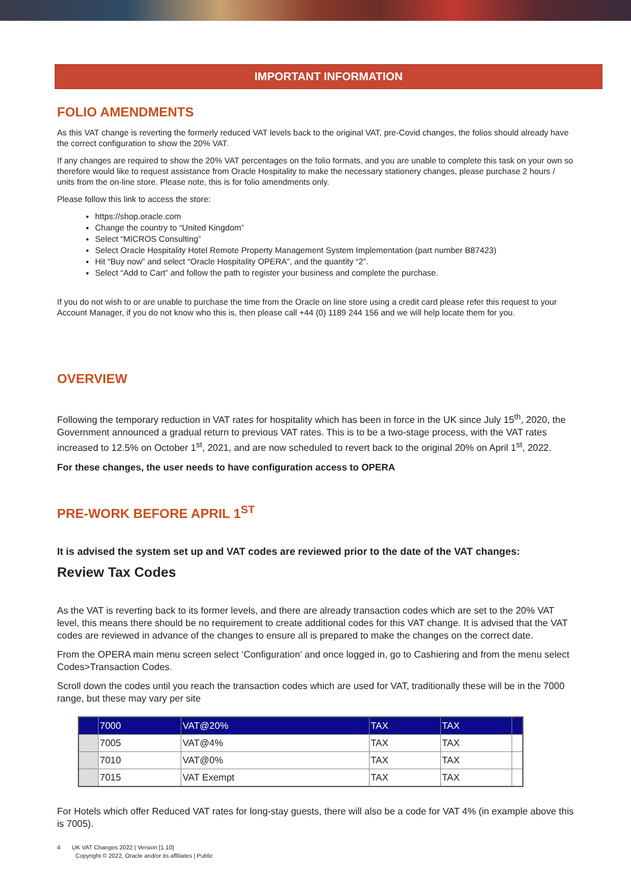IMPORTANT INFORMATION
FOLIO AMENDMENTS
As this VAT change is reverting the formerly reduced VAT levels back to the original VAT, pre-Covid changes, the folios should already have the correct configuration to show the 20% VAT.
If any changes are required to show the 20% VAT percentages on the folio formats, and you are unable to complete this task on your own so therefore would like to request assistance from Oracle Hospitality to make the necessary stationery changes, please purchase 2 hours / units from the on-line store. Please note, this is for folio amendments only.
Please follow this link to access the store:
https://shop.oracle.com
Change the country to “United Kingdom”
Select “MICROS Consulting”
Select Oracle Hospitality Hotel Remote Property Management System Implementation (part number B87423)
Hit “Buy now” and select “Oracle Hospitality OPERA”, and the quantity “2”.
Select “Add to Cart” and follow the path to register your business and complete the purchase.
If you do not wish to or are unable to purchase the time from the Oracle on line store using a credit card please refer this request to your Account Manager, if you do not know who this is, then please call +44 (0) 1189 244 156 and we will help locate them for you.
OVERVIEW
Following the temporary reduction in VAT rates for hospitality which has been in force in the UK since July 15<sup>th</sup>, 2020, the Government announced a gradual return to previous VAT rates. This is to be a two-stage process, with the VAT rates increased to 12.5% on October 1<sup>st</sup>, 2021, and are now scheduled to revert back to the original 20% on April 1<sup>st</sup>, 2022.
For these changes, the user needs to have configuration access to OPERA
PRE-WORK BEFORE APRIL 1<sup>ST</sup>
It is advised the system set up and VAT codes are reviewed prior to the date of the VAT changes:
Review Tax Codes
As the VAT is reverting back to its former levels, and there are already transaction codes which are set to the 20% VAT level, this means there should be no requirement to create additional codes for this VAT change. It is advised that the VAT codes are reviewed in advance of the changes to ensure all is prepared to make the changes on the correct date.
From the OPERA main menu screen select ‘Configuration’ and once logged in, go to Cashiering and from the menu select Codes>Transaction Codes.
Scroll down the codes until you reach the transaction codes which are used for VAT, traditionally these will be in the 7000 range, but these may vary per site
| | 7000 | VAT@20% | TAX | TAX | |
| | 7005 | VAT@4% | TAX | TAX | |
| | 7010 | VAT@0% | TAX | TAX | |
| | 7015 | VAT Exempt | TAX | TAX | |
For Hotels which offer Reduced VAT rates for long-stay guests, there will also be a code for VAT 4% (in example above this is 7005).
4 UK VAT Changes 2022 | Version [1.10]
Copyright © 2022, Oracle and/or its affiliates | Public